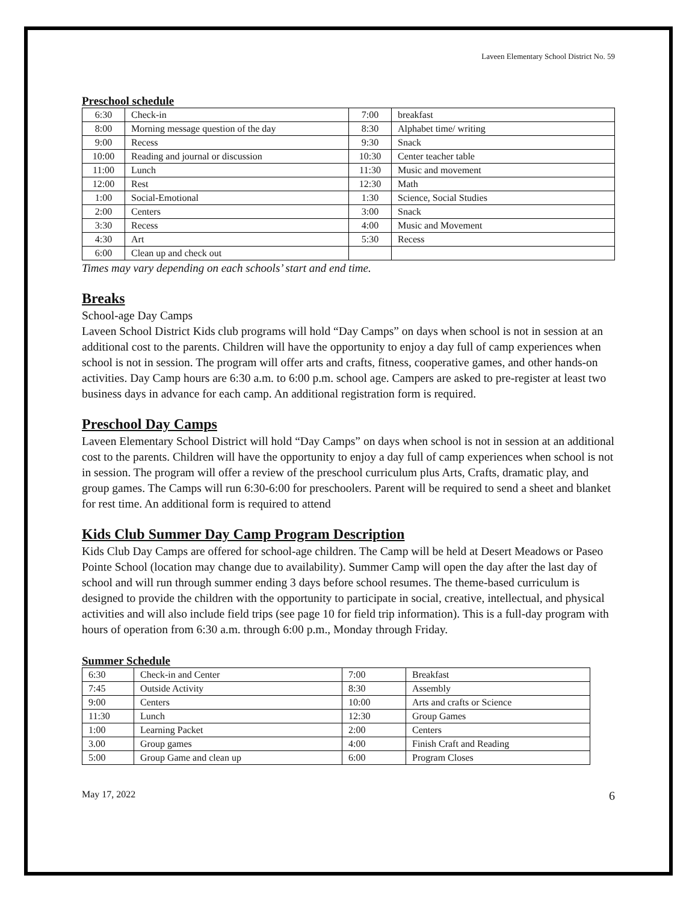Laveen Elementary School District No. 59
Preschool schedule
| 6:30 | Check-in | 7:00 | breakfast |
| 8:00 | Morning message question of the day | 8:30 | Alphabet time/ writing |
| 9:00 | Recess | 9:30 | Snack |
| 10:00 | Reading and journal or discussion | 10:30 | Center teacher table |
| 11:00 | Lunch | 11:30 | Music and movement |
| 12:00 | Rest | 12:30 | Math |
| 1:00 | Social-Emotional | 1:30 | Science, Social Studies |
| 2:00 | Centers | 3:00 | Snack |
| 3:30 | Recess | 4:00 | Music and Movement |
| 4:30 | Art | 5:30 | Recess |
| 6:00 | Clean up and check out | | |
Times may vary depending on each schools’ start and end time.
Breaks
School-age Day Camps
Laveen School District Kids club programs will hold “Day Camps” on days when school is not in session at an additional cost to the parents. Children will have the opportunity to enjoy a day full of camp experiences when school is not in session. The program will offer arts and crafts, fitness, cooperative games, and other hands-on activities. Day Camp hours are 6:30 a.m. to 6:00 p.m. school age. Campers are asked to pre-register at least two business days in advance for each camp. An additional registration form is required.
Preschool Day Camps
Laveen Elementary School District will hold “Day Camps” on days when school is not in session at an additional cost to the parents. Children will have the opportunity to enjoy a day full of camp experiences when school is not in session. The program will offer a review of the preschool curriculum plus Arts, Crafts, dramatic play, and group games. The Camps will run 6:30-6:00 for preschoolers. Parent will be required to send a sheet and blanket for rest time. An additional form is required to attend
Kids Club Summer Day Camp Program Description
Kids Club Day Camps are offered for school-age children. The Camp will be held at Desert Meadows or Paseo Pointe School (location may change due to availability). Summer Camp will open the day after the last day of school and will run through summer ending 3 days before school resumes. The theme-based curriculum is designed to provide the children with the opportunity to participate in social, creative, intellectual, and physical activities and will also include field trips (see page 10 for field trip information). This is a full-day program with hours of operation from 6:30 a.m. through 6:00 p.m., Monday through Friday.
Summer Schedule
| 6:30 | Check-in and Center | 7:00 | Breakfast |
| 7:45 | Outside Activity | 8:30 | Assembly |
| 9:00 | Centers | 10:00 | Arts and crafts or Science |
| 11:30 | Lunch | 12:30 | Group Games |
| 1:00 | Learning Packet | 2:00 | Centers |
| 3.00 | Group games | 4:00 | Finish Craft and Reading |
| 5:00 | Group Game and clean up | 6:00 | Program Closes |
May 17, 2022 6